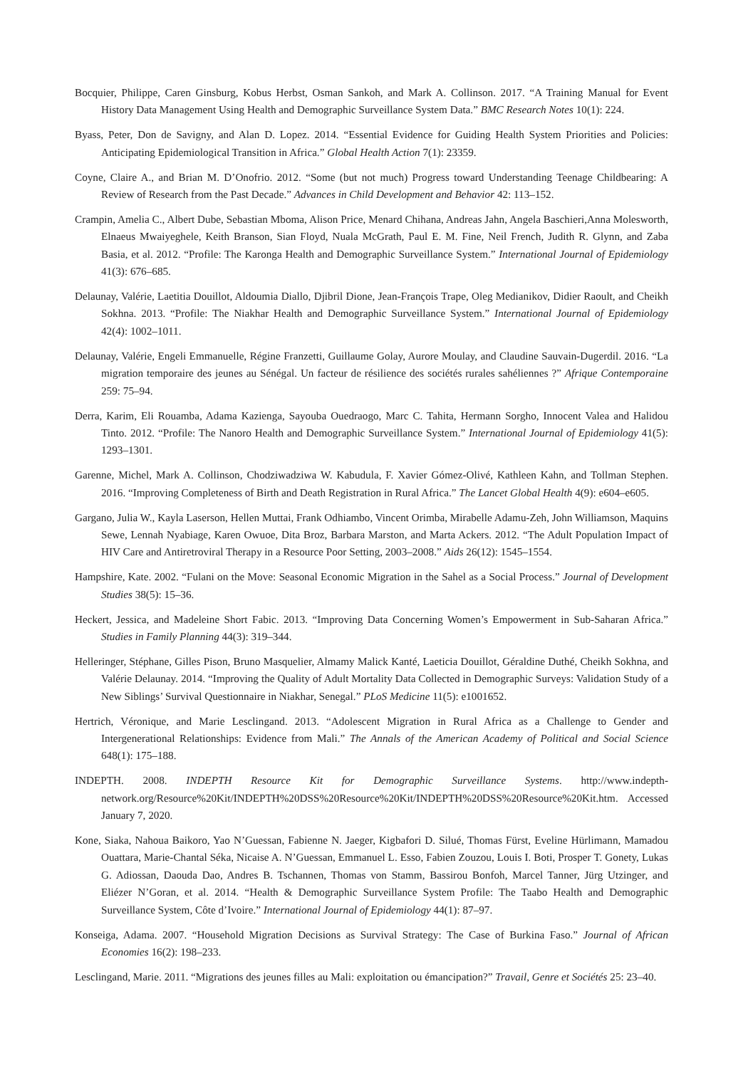Bocquier, Philippe, Caren Ginsburg, Kobus Herbst, Osman Sankoh, and Mark A. Collinson. 2017. “A Training Manual for Event History Data Management Using Health and Demographic Surveillance System Data.” BMC Research Notes 10(1): 224.
Byass, Peter, Don de Savigny, and Alan D. Lopez. 2014. “Essential Evidence for Guiding Health System Priorities and Policies: Anticipating Epidemiological Transition in Africa.” Global Health Action 7(1): 23359.
Coyne, Claire A., and Brian M. D’Onofrio. 2012. “Some (but not much) Progress toward Understanding Teenage Childbearing: A Review of Research from the Past Decade.” Advances in Child Development and Behavior 42: 113–152.
Crampin, Amelia C., Albert Dube, Sebastian Mboma, Alison Price, Menard Chihana, Andreas Jahn, Angela Baschieri,Anna Molesworth, Elnaeus Mwaiyeghele, Keith Branson, Sian Floyd, Nuala McGrath, Paul E. M. Fine, Neil French, Judith R. Glynn, and Zaba Basia, et al. 2012. “Profile: The Karonga Health and Demographic Surveillance System.” International Journal of Epidemiology 41(3): 676–685.
Delaunay, Valérie, Laetitia Douillot, Aldoumia Diallo, Djibril Dione, Jean-François Trape, Oleg Medianikov, Didier Raoult, and Cheikh Sokhna. 2013. “Profile: The Niakhar Health and Demographic Surveillance System.” International Journal of Epidemiology 42(4): 1002–1011.
Delaunay, Valérie, Engeli Emmanuelle, Régine Franzetti, Guillaume Golay, Aurore Moulay, and Claudine Sauvain-Dugerdil. 2016. “La migration temporaire des jeunes au Sénégal. Un facteur de résilience des sociétés rurales sahéliennes ?” Afrique Contemporaine 259: 75–94.
Derra, Karim, Eli Rouamba, Adama Kazienga, Sayouba Ouedraogo, Marc C. Tahita, Hermann Sorgho, Innocent Valea and Halidou Tinto. 2012. “Profile: The Nanoro Health and Demographic Surveillance System.” International Journal of Epidemiology 41(5): 1293–1301.
Garenne, Michel, Mark A. Collinson, Chodziwadziwa W. Kabudula, F. Xavier Gómez-Olivé, Kathleen Kahn, and Tollman Stephen. 2016. “Improving Completeness of Birth and Death Registration in Rural Africa.” The Lancet Global Health 4(9): e604–e605.
Gargano, Julia W., Kayla Laserson, Hellen Muttai, Frank Odhiambo, Vincent Orimba, Mirabelle Adamu-Zeh, John Williamson, Maquins Sewe, Lennah Nyabiage, Karen Owuoe, Dita Broz, Barbara Marston, and Marta Ackers. 2012. “The Adult Population Impact of HIV Care and Antiretroviral Therapy in a Resource Poor Setting, 2003–2008.” Aids 26(12): 1545–1554.
Hampshire, Kate. 2002. “Fulani on the Move: Seasonal Economic Migration in the Sahel as a Social Process.” Journal of Development Studies 38(5): 15–36.
Heckert, Jessica, and Madeleine Short Fabic. 2013. “Improving Data Concerning Women’s Empowerment in Sub-Saharan Africa.” Studies in Family Planning 44(3): 319–344.
Helleringer, Stéphane, Gilles Pison, Bruno Masquelier, Almamy Malick Kanté, Laeticia Douillot, Géraldine Duthé, Cheikh Sokhna, and Valérie Delaunay. 2014. “Improving the Quality of Adult Mortality Data Collected in Demographic Surveys: Validation Study of a New Siblings’ Survival Questionnaire in Niakhar, Senegal.” PLoS Medicine 11(5): e1001652.
Hertrich, Véronique, and Marie Lesclingand. 2013. “Adolescent Migration in Rural Africa as a Challenge to Gender and Intergenerational Relationships: Evidence from Mali.” The Annals of the American Academy of Political and Social Science 648(1): 175–188.
INDEPTH. 2008. INDEPTH Resource Kit for Demographic Surveillance Systems. http://www.indepth-network.org/Resource%20Kit/INDEPTH%20DSS%20Resource%20Kit/INDEPTH%20DSS%20Resource%20Kit.htm. Accessed January 7, 2020.
Kone, Siaka, Nahoua Baikoro, Yao N’Guessan, Fabienne N. Jaeger, Kigbafori D. Silué, Thomas Fürst, Eveline Hürlimann, Mamadou Ouattara, Marie-Chantal Séka, Nicaise A. N’Guessan, Emmanuel L. Esso, Fabien Zouzou, Louis I. Boti, Prosper T. Gonety, Lukas G. Adiossan, Daouda Dao, Andres B. Tschannen, Thomas von Stamm, Bassirou Bonfoh, Marcel Tanner, Jürg Utzinger, and Eliézer N’Goran, et al. 2014. “Health & Demographic Surveillance System Profile: The Taabo Health and Demographic Surveillance System, Côte d’Ivoire.” International Journal of Epidemiology 44(1): 87–97.
Konseiga, Adama. 2007. “Household Migration Decisions as Survival Strategy: The Case of Burkina Faso.” Journal of African Economies 16(2): 198–233.
Lesclingand, Marie. 2011. “Migrations des jeunes filles au Mali: exploitation ou émancipation?” Travail, Genre et Sociétés 25: 23–40.